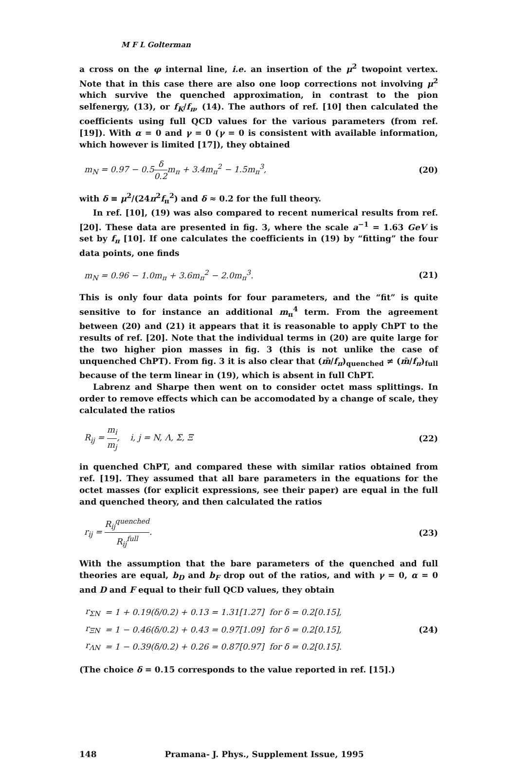M F L Golterman
a cross on the φ internal line, i.e. an insertion of the μ<sup>2</sup> twopoint vertex. Note that in this case there are also one loop corrections not involving μ<sup>2</sup> which survive the quenched approximation, in contrast to the pion selfenergy, (13), or f<sub>K</sub>/f<sub>π</sub>, (14). The authors of ref. [10] then calculated the coefficients using full QCD values for the various parameters (from ref. [19]). With α = 0 and γ = 0 (γ = 0 is consistent with available information, which however is limited [17]), they obtained
m<sub>N</sub> = 0.97 − 0.5δ 0.2m<sub>π</sub> + 3.4m<sub>π</sub><sup>2</sup> − 1.5m<sub>π</sub><sup>3</sup>,
(20)
with δ ≡ μ<sup>2</sup>/(24π<sup>2</sup>f<sub>π</sub><sup>2</sup>) and δ ≈ 0.2 for the full theory.
In ref. [10], (19) was also compared to recent numerical results from ref. [20]. These data are presented in fig. 3, where the scale a<sup>−1</sup> = 1.63 GeV is set by f<sub>π</sub> [10]. If one calculates the coefficients in (19) by “fitting” the four data points, one finds
m<sub>N</sub> = 0.96 − 1.0m<sub>π</sub> + 3.6m<sub>π</sub><sup>2</sup> − 2.0m<sub>π</sub><sup>3</sup>.
(21)
This is only four data points for four parameters, and the “fit” is quite sensitive to for instance an additional m<sub>π</sub><sup>4</sup> term. From the agreement between (20) and (21) it appears that it is reasonable to apply ChPT to the results of ref. [20]. Note that the individual terms in (20) are quite large for the two higher pion masses in fig. 3 (this is not unlike the case of unquenched ChPT). From fig. 3 it is also clear that (m̄/f<sub>π</sub>)<sub>quenched</sub> ≠ (m̄/f<sub>π</sub>)<sub>full</sub> because of the term linear in (19), which is absent in full ChPT.
Labrenz and Sharpe then went on to consider octet mass splittings. In order to remove effects which can be accomodated by a change of scale, they calculated the ratios
R<sub>ij</sub> = m<sub>i</sub> m<sub>j</sub>, i, j = N, Λ, Σ, Ξ
(22)
in quenched ChPT, and compared these with similar ratios obtained from ref. [19]. They assumed that all bare parameters in the equations for the octet masses (for explicit expressions, see their paper) are equal in the full and quenched theory, and then calculated the ratios
r<sub>ij</sub> = R<sub>ij</sub><sup>quenched</sup> R<sub>ij</sub><sup>full</sup>. (23)
With the assumption that the bare parameters of the quenched and full theories are equal, b<sub>D</sub> and b<sub>F</sub> drop out of the ratios, and with γ = 0, α = 0 and D and F equal to their full QCD values, they obtain
| r<sub>ΣN</sub> | = 1 + 0.19(δ/0.2) + 0.13 = 1.31[1.27] for δ = 0.2[0.15], |
| r<sub>ΞN</sub> | = 1 − 0.46(δ/0.2) + 0.43 = 0.97[1.09] for δ = 0.2[0.15], |
| r<sub>ΛN</sub> | = 1 − 0.39(δ/0.2) + 0.26 = 0.87[0.97] for δ = 0.2[0.15]. |
(24)
(The choice δ = 0.15 corresponds to the value reported in ref. [15].)
148 Pramana- J. Phys., Supplement Issue, 1995